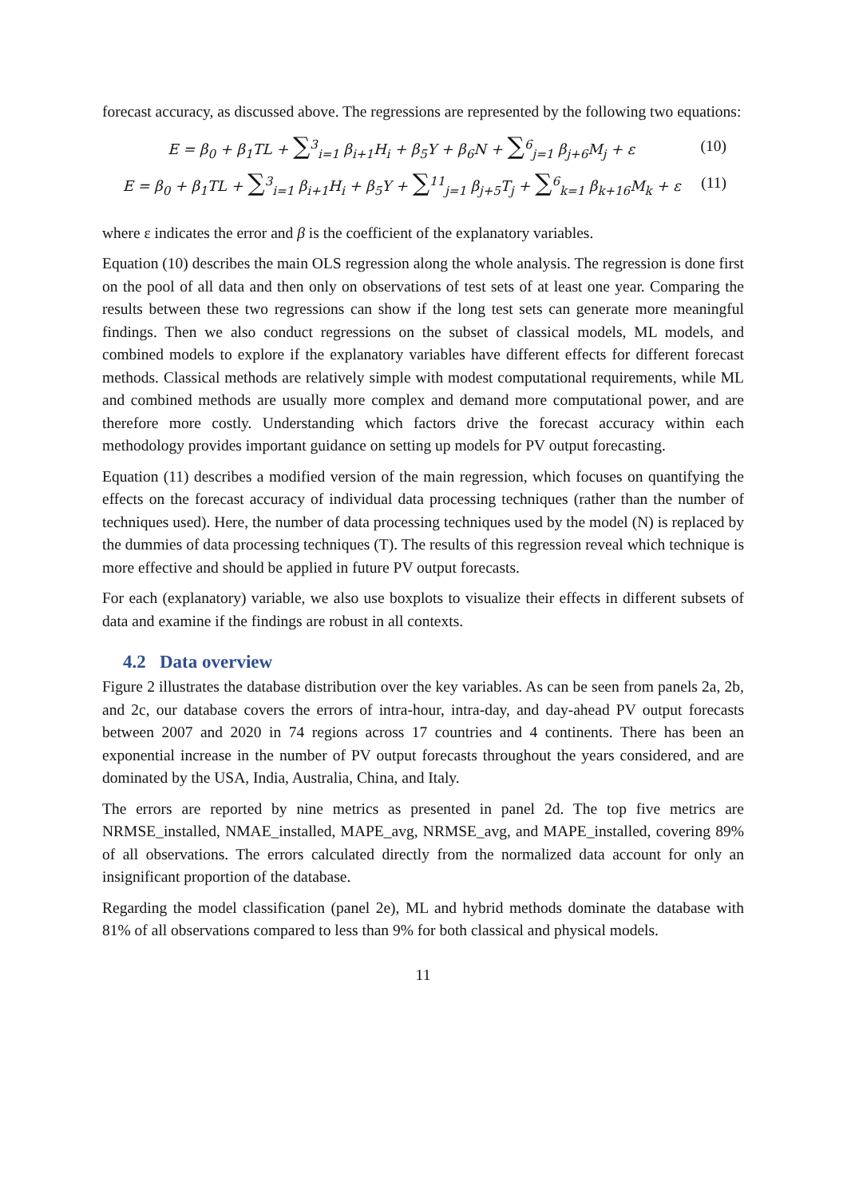forecast accuracy, as discussed above. The regressions are represented by the following two equations:
E = β<sub>0</sub> + β<sub>1</sub>TL + ∑<sup>3</sup><sub>i=1</sub> β<sub>i+1</sub>H<sub>i</sub> + β<sub>5</sub>Y + β<sub>6</sub>N + ∑<sup>6</sup><sub>j=1</sub> β<sub>j+6</sub>M<sub>j</sub> + ε (10)
E = β<sub>0</sub> + β<sub>1</sub>TL + ∑<sup>3</sup><sub>i=1</sub> β<sub>i+1</sub>H<sub>i</sub> + β<sub>5</sub>Y + ∑<sup>11</sup><sub>j=1</sub> β<sub>j+5</sub>T<sub>j</sub> + ∑<sup>6</sup><sub>k=1</sub> β<sub>k+16</sub>M<sub>k</sub> + ε (11)
where ε indicates the error and β is the coefficient of the explanatory variables.
Equation (10) describes the main OLS regression along the whole analysis. The regression is done first on the pool of all data and then only on observations of test sets of at least one year. Comparing the results between these two regressions can show if the long test sets can generate more meaningful findings. Then we also conduct regressions on the subset of classical models, ML models, and combined models to explore if the explanatory variables have different effects for different forecast methods. Classical methods are relatively simple with modest computational requirements, while ML and combined methods are usually more complex and demand more computational power, and are therefore more costly. Understanding which factors drive the forecast accuracy within each methodology provides important guidance on setting up models for PV output forecasting.
Equation (11) describes a modified version of the main regression, which focuses on quantifying the effects on the forecast accuracy of individual data processing techniques (rather than the number of techniques used). Here, the number of data processing techniques used by the model (N) is replaced by the dummies of data processing techniques (T). The results of this regression reveal which technique is more effective and should be applied in future PV output forecasts.
For each (explanatory) variable, we also use boxplots to visualize their effects in different subsets of data and examine if the findings are robust in all contexts.
4.2 Data overview
Figure 2 illustrates the database distribution over the key variables. As can be seen from panels 2a, 2b, and 2c, our database covers the errors of intra-hour, intra-day, and day-ahead PV output forecasts between 2007 and 2020 in 74 regions across 17 countries and 4 continents. There has been an exponential increase in the number of PV output forecasts throughout the years considered, and are dominated by the USA, India, Australia, China, and Italy.
The errors are reported by nine metrics as presented in panel 2d. The top five metrics are NRMSE_installed, NMAE_installed, MAPE_avg, NRMSE_avg, and MAPE_installed, covering 89% of all observations. The errors calculated directly from the normalized data account for only an insignificant proportion of the database.
Regarding the model classification (panel 2e), ML and hybrid methods dominate the database with 81% of all observations compared to less than 9% for both classical and physical models.
11